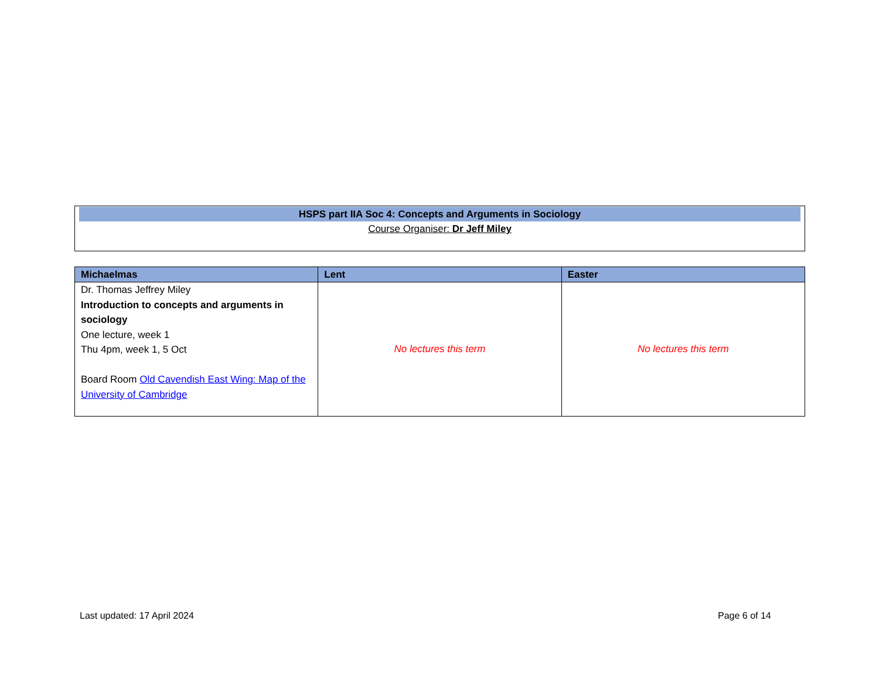HSPS part IIA Soc 4: Concepts and Arguments in Sociology
Course Organiser: Dr Jeff Miley
| Michaelmas | Lent | Easter |
| --- | --- | --- |
| Dr. Thomas Jeffrey Miley Introduction to concepts and arguments in sociology One lecture, week 1 Thu 4pm, week 1, 5 Oct Board Room Old Cavendish East Wing: Map of the University of Cambridge | No lectures this term | No lectures this term |
Last updated: 17 April 2024 Page 6 of 14